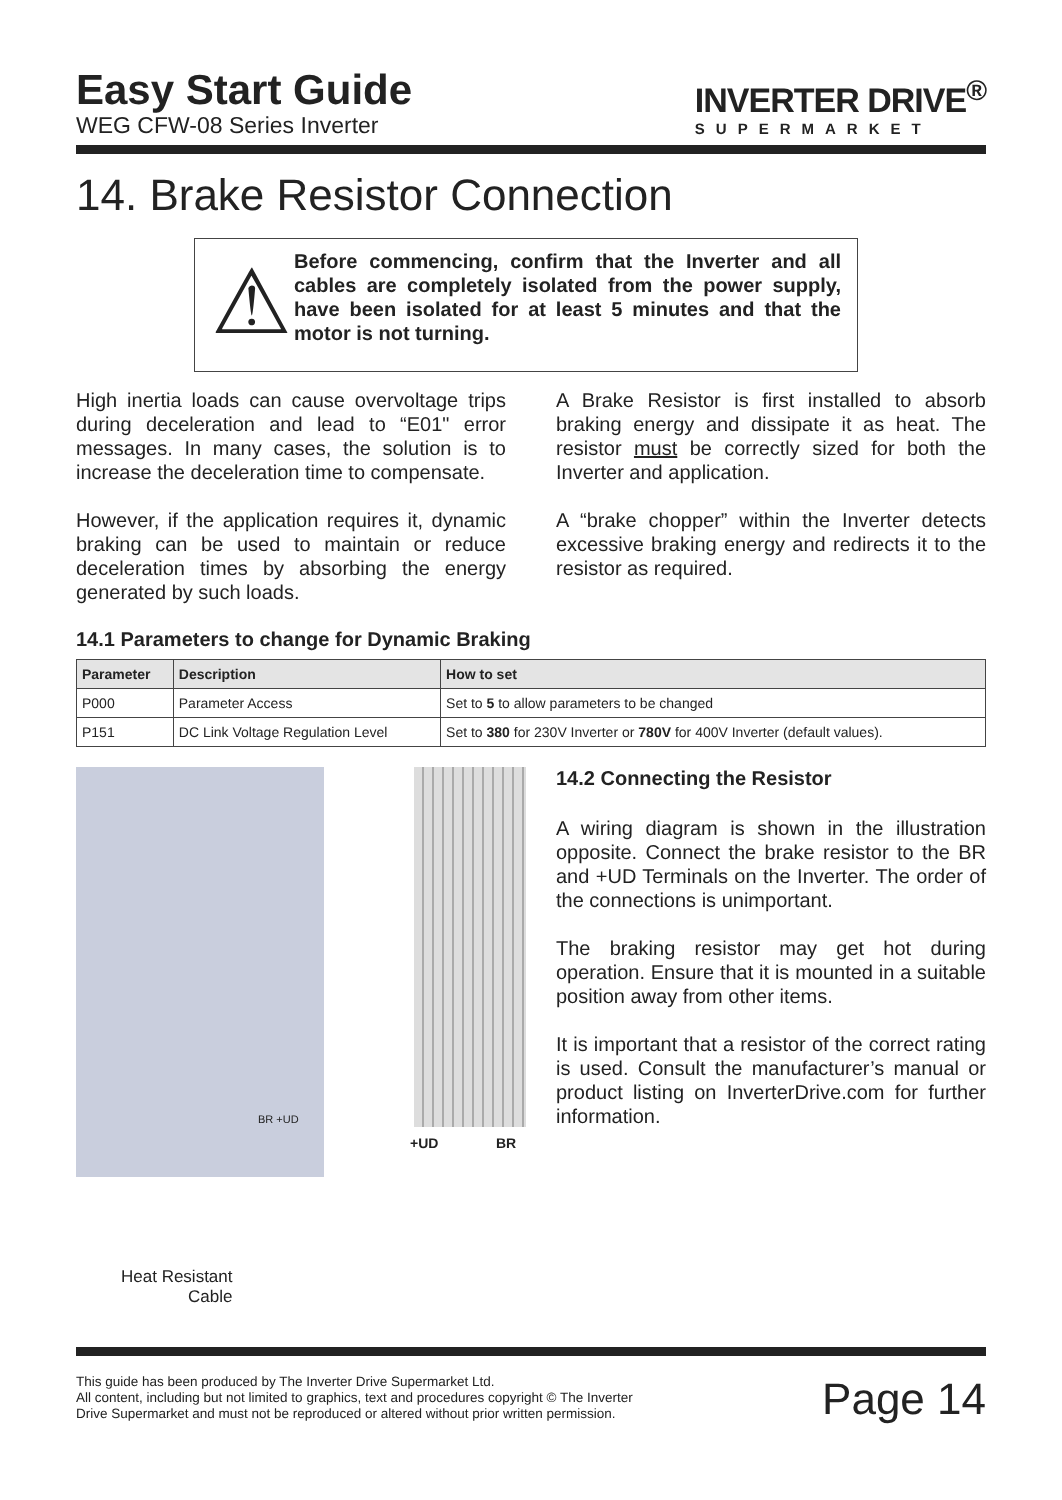Easy Start Guide
WEG CFW-08 Series Inverter
INVERTER DRIVE<sup>®</sup>
SUPERMARKET
14. Brake Resistor Connection
⚠
Before commencing, confirm that the Inverter and all cables are completely isolated from the power supply, have been isolated for at least 5 minutes and that the motor is not turning.
High inertia loads can cause overvoltage trips during deceleration and lead to “E01" error messages. In many cases, the solution is to increase the deceleration time to compensate.
However, if the application requires it, dynamic braking can be used to maintain or reduce deceleration times by absorbing the energy generated by such loads.
A Brake Resistor is first installed to absorb braking energy and dissipate it as heat. The resistor must be correctly sized for both the Inverter and application.
A “brake chopper” within the Inverter detects excessive braking energy and redirects it to the resistor as required.
14.1 Parameters to change for Dynamic Braking
| Parameter | Description | How to set |
| --- | --- | --- |
| P000 | Parameter Access | Set to 5 to allow parameters to be changed |
| P151 | DC Link Voltage Regulation Level | Set to 380 for 230V Inverter or 780V for 400V Inverter (default values). |
BR +UD
+UD BR
Heat Resistant
Cable
14.2 Connecting the Resistor
A wiring diagram is shown in the illustration opposite. Connect the brake resistor to the BR and +UD Terminals on the Inverter. The order of the connections is unimportant.
The braking resistor may get hot during operation. Ensure that it is mounted in a suitable position away from other items.
It is important that a resistor of the correct rating is used. Consult the manufacturer’s manual or product listing on InverterDrive.com for further information.
This guide has been produced by The Inverter Drive Supermarket Ltd.
All content, including but not limited to graphics, text and procedures copyright © The Inverter
Drive Supermarket and must not be reproduced or altered without prior written permission.
Page 14